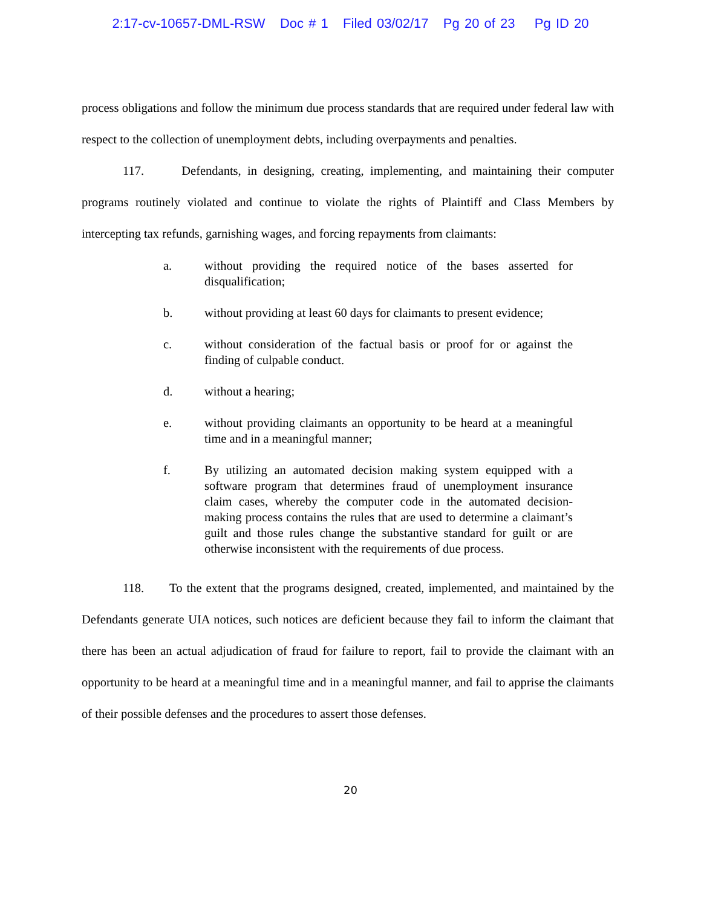2:17-cv-10657-DML-RSW Doc # 1 Filed 03/02/17 Pg 20 of 23 Pg ID 20
process obligations and follow the minimum due process standards that are required under federal law with respect to the collection of unemployment debts, including overpayments and penalties.
117. Defendants, in designing, creating, implementing, and maintaining their computer programs routinely violated and continue to violate the rights of Plaintiff and Class Members by intercepting tax refunds, garnishing wages, and forcing repayments from claimants:
a. without providing the required notice of the bases asserted for disqualification;
b. without providing at least 60 days for claimants to present evidence;
c. without consideration of the factual basis or proof for or against the finding of culpable conduct.
d. without a hearing;
e. without providing claimants an opportunity to be heard at a meaningful time and in a meaningful manner;
f. By utilizing an automated decision making system equipped with a software program that determines fraud of unemployment insurance claim cases, whereby the computer code in the automated decision-making process contains the rules that are used to determine a claimant’s guilt and those rules change the substantive standard for guilt or are otherwise inconsistent with the requirements of due process.
118. To the extent that the programs designed, created, implemented, and maintained by the Defendants generate UIA notices, such notices are deficient because they fail to inform the claimant that there has been an actual adjudication of fraud for failure to report, fail to provide the claimant with an opportunity to be heard at a meaningful time and in a meaningful manner, and fail to apprise the claimants of their possible defenses and the procedures to assert those defenses.
20